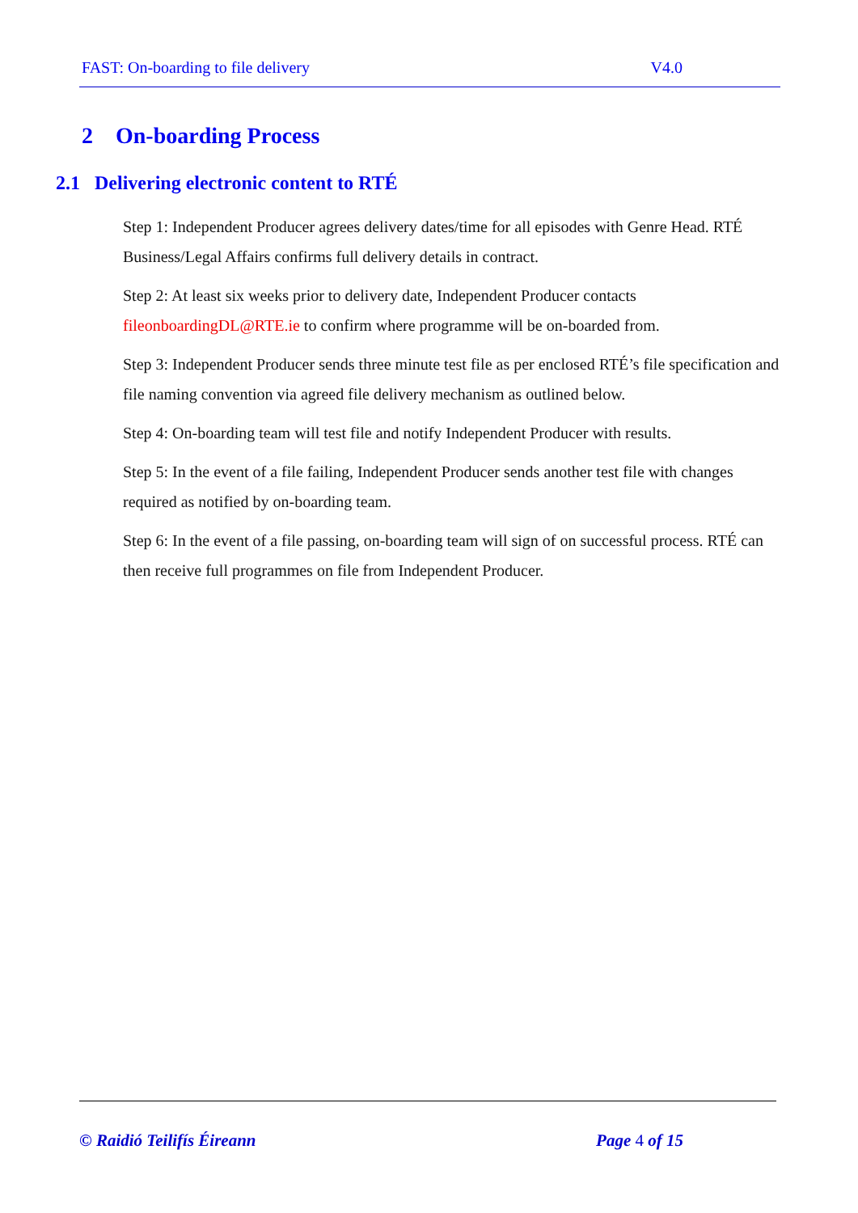FAST: On-boarding to file delivery V4.0
2 On-boarding Process
2.1 Delivering electronic content to RTÉ
Step 1: Independent Producer agrees delivery dates/time for all episodes with Genre Head. RTÉ Business/Legal Affairs confirms full delivery details in contract.
Step 2: At least six weeks prior to delivery date, Independent Producer contacts fileonboardingDL@RTE.ie to confirm where programme will be on-boarded from.
Step 3: Independent Producer sends three minute test file as per enclosed RTÉ’s file specification and file naming convention via agreed file delivery mechanism as outlined below.
Step 4: On-boarding team will test file and notify Independent Producer with results.
Step 5: In the event of a file failing, Independent Producer sends another test file with changes required as notified by on-boarding team.
Step 6: In the event of a file passing, on-boarding team will sign of on successful process. RTÉ can then receive full programmes on file from Independent Producer.
© Raidió Teilifís Éireann Page 4 of 15